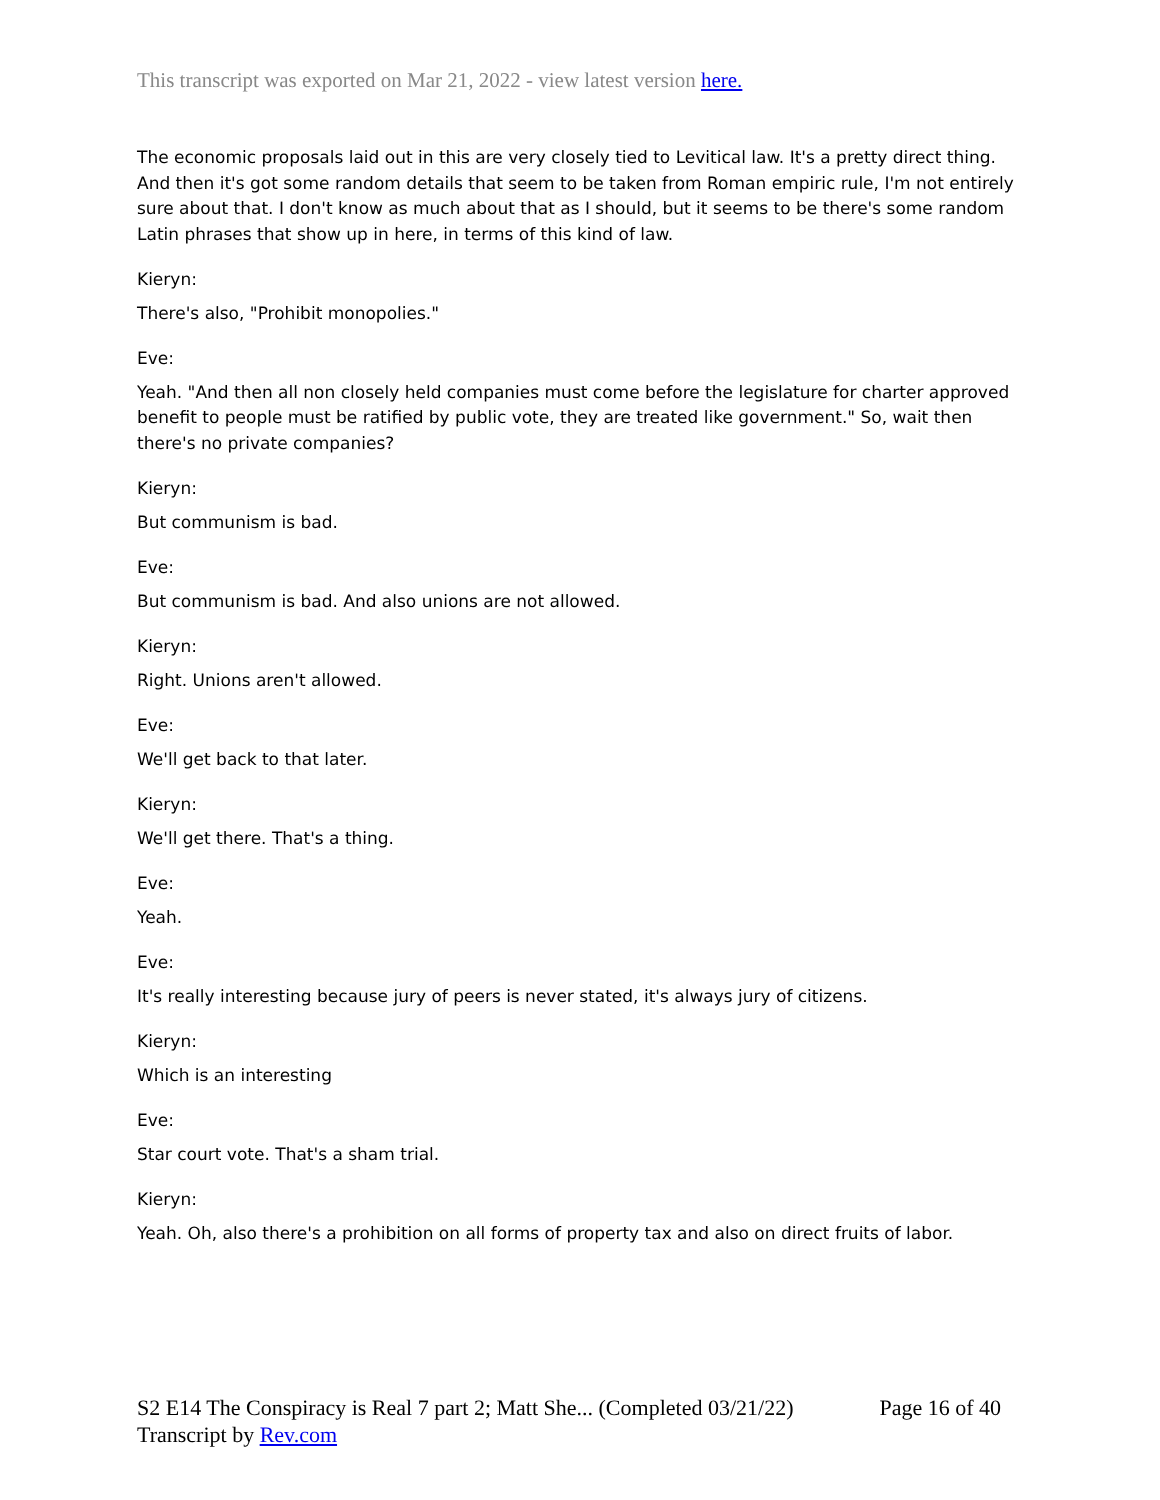This transcript was exported on Mar 21, 2022 - view latest version here.
The economic proposals laid out in this are very closely tied to Levitical law. It's a pretty direct thing. And then it's got some random details that seem to be taken from Roman empiric rule, I'm not entirely sure about that. I don't know as much about that as I should, but it seems to be there's some random Latin phrases that show up in here, in terms of this kind of law.
Kieryn:
There's also, "Prohibit monopolies."
Eve:
Yeah. "And then all non closely held companies must come before the legislature for charter approved benefit to people must be ratified by public vote, they are treated like government." So, wait then there's no private companies?
Kieryn:
But communism is bad.
Eve:
But communism is bad. And also unions are not allowed.
Kieryn:
Right. Unions aren't allowed.
Eve:
We'll get back to that later.
Kieryn:
We'll get there. That's a thing.
Eve:
Yeah.
Eve:
It's really interesting because jury of peers is never stated, it's always jury of citizens.
Kieryn:
Which is an interesting
Eve:
Star court vote. That's a sham trial.
Kieryn:
Yeah. Oh, also there's a prohibition on all forms of property tax and also on direct fruits of labor.
Page 16 of 40 S2 E14 The Conspiracy is Real 7 part 2; Matt She... (Completed 03/21/22)
Transcript by Rev.com